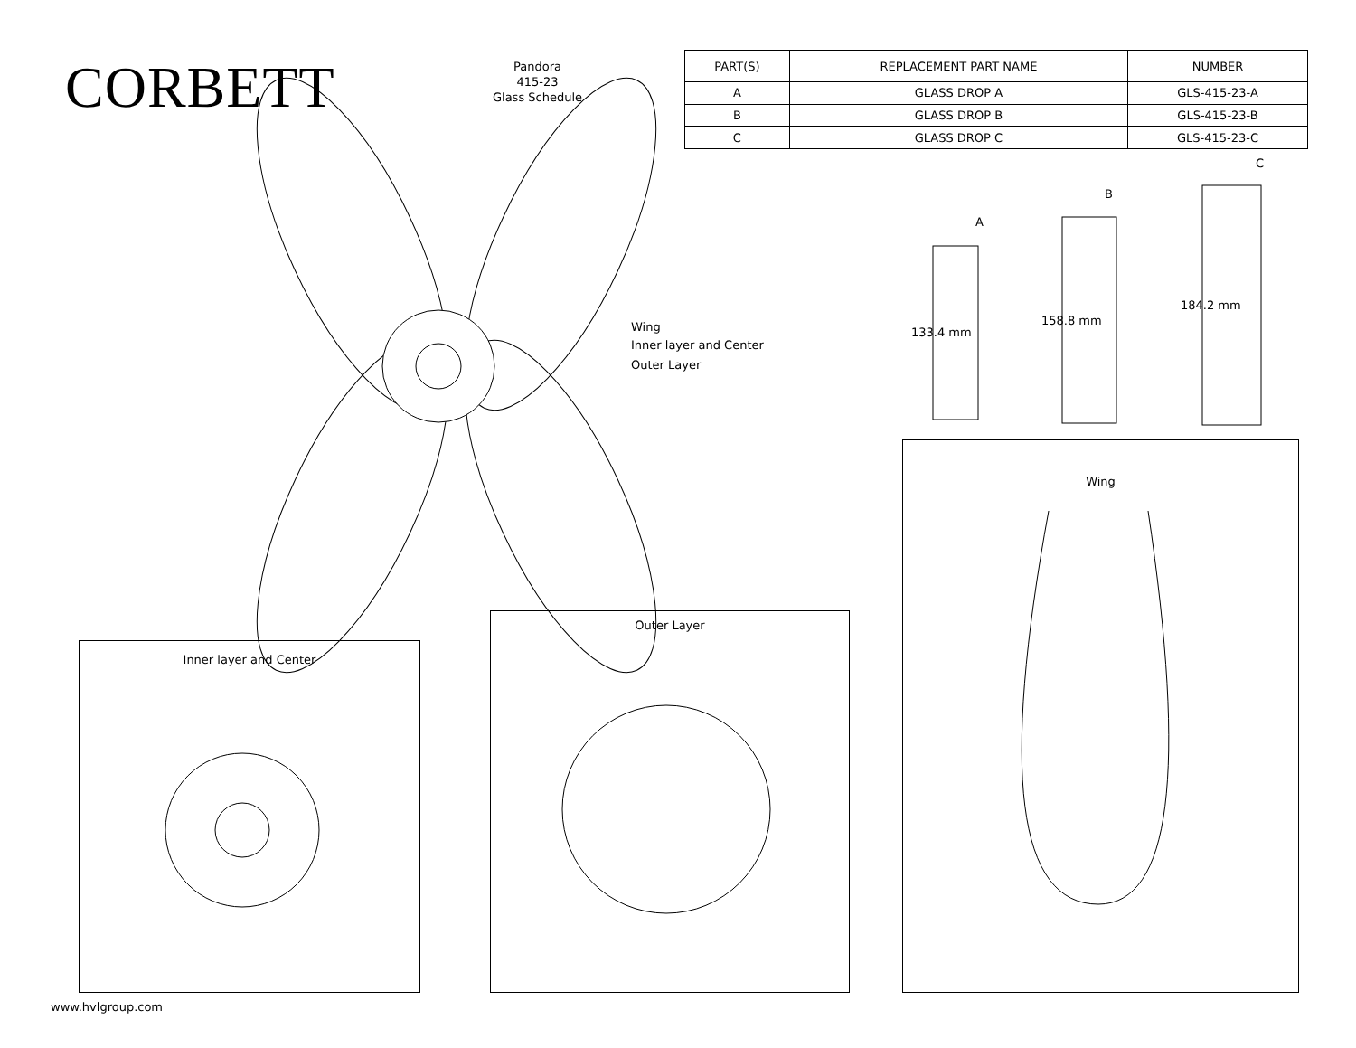CORBETT
Pandora
415-23
Glass Schedule
| PART(S) | REPLACEMENT PART NAME | NUMBER |
| --- | --- | --- |
| A | GLASS DROP A | GLS-415-23-A |
| B | GLASS DROP B | GLS-415-23-B |
| C | GLASS DROP C | GLS-415-23-C |
Wing
Inner layer and Center
Outer Layer
133.4 mm
158.8 mm
184.2 mm
A
B
C
Inner layer and Center
Outer Layer
Wing
www.hvlgroup.com